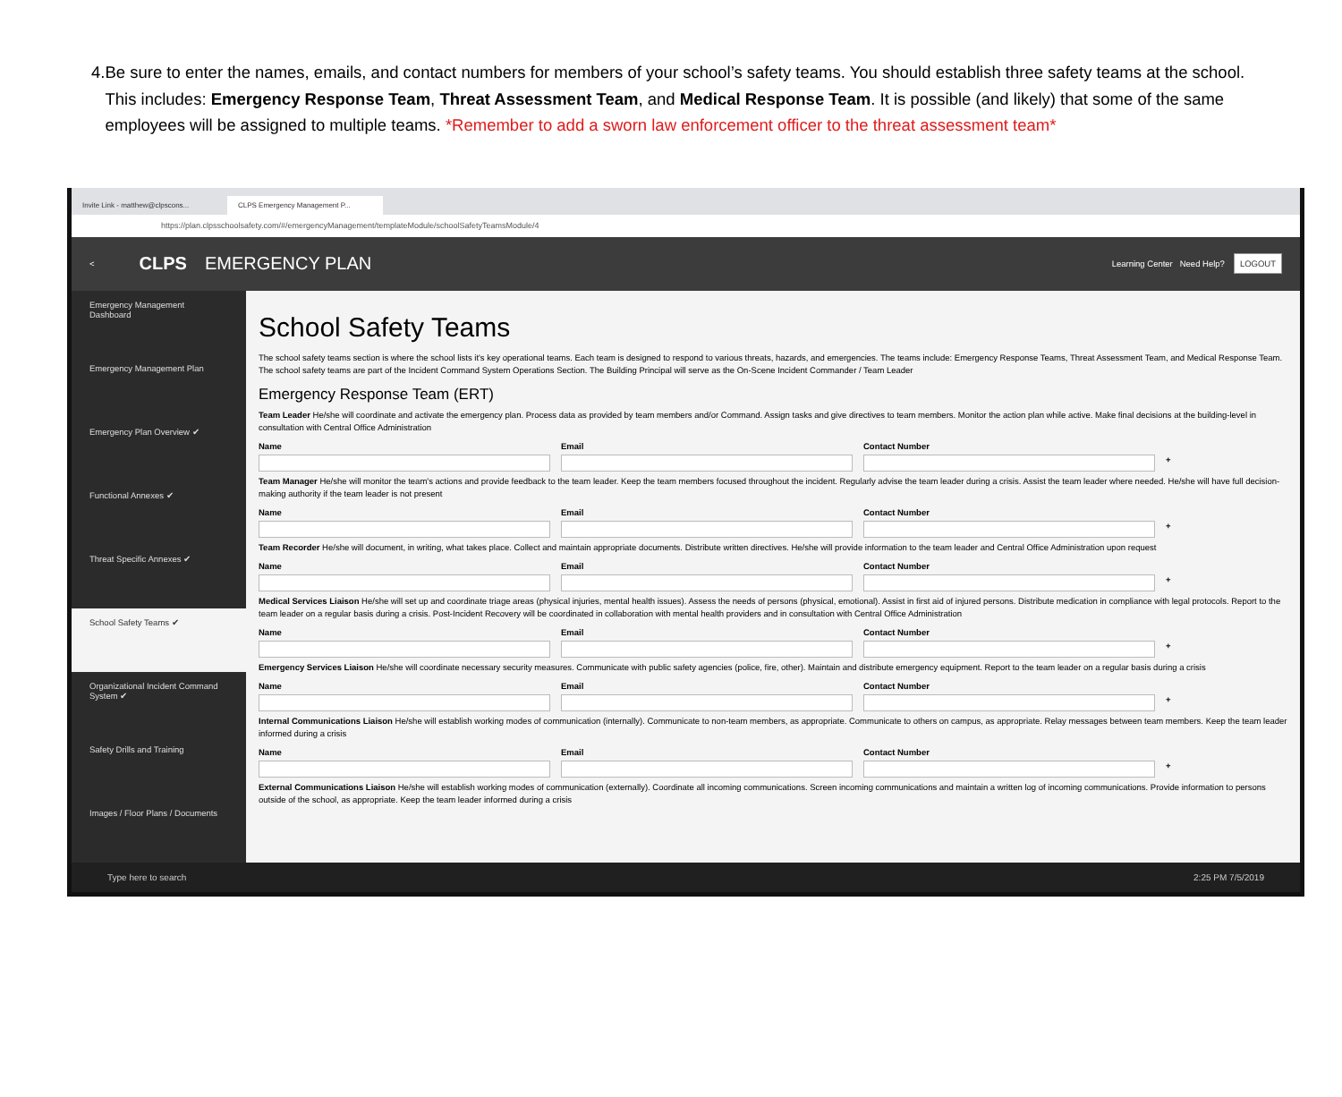4. Be sure to enter the names, emails, and contact numbers for members of your school’s safety teams. You should establish three safety teams at the school. This includes: Emergency Response Team, Threat Assessment Team, and Medical Response Team. It is possible (and likely) that some of the same employees will be assigned to multiple teams. *Remember to add a sworn law enforcement officer to the threat assessment team*
Invite Link - matthew@clpscons...
CLPS Emergency Management P...
https://plan.clpsschoolsafety.com/#/emergencyManagement/templateModule/schoolSafetyTeamsModule/4
< CLPS EMERGENCY PLAN Learning Center Need Help? LOGOUT
Emergency Management Dashboard
Emergency Management Plan
Emergency Plan Overview ✔
Functional Annexes ✔
Threat Specific Annexes ✔
School Safety Teams ✔
Organizational Incident Command System ✔
Safety Drills and Training
Images / Floor Plans / Documents
School Safety Teams
The school safety teams section is where the school lists it's key operational teams. Each team is designed to respond to various threats, hazards, and emergencies. The teams include: Emergency Response Teams, Threat Assessment Team, and Medical Response Team. The school safety teams are part of the Incident Command System Operations Section. The Building Principal will serve as the On-Scene Incident Commander / Team Leader
Emergency Response Team (ERT)
Team Leader He/she will coordinate and activate the emergency plan. Process data as provided by team members and/or Command. Assign tasks and give directives to team members. Monitor the action plan while active. Make final decisions at the building-level in consultation with Central Office Administration
Name Email Contact Number
+
Team Manager He/she will monitor the team's actions and provide feedback to the team leader. Keep the team members focused throughout the incident. Regularly advise the team leader during a crisis. Assist the team leader where needed. He/she will have full decision-making authority if the team leader is not present
Name Email Contact Number
+
Team Recorder He/she will document, in writing, what takes place. Collect and maintain appropriate documents. Distribute written directives. He/she will provide information to the team leader and Central Office Administration upon request
Name Email Contact Number
+
Medical Services Liaison He/she will set up and coordinate triage areas (physical injuries, mental health issues). Assess the needs of persons (physical, emotional). Assist in first aid of injured persons. Distribute medication in compliance with legal protocols. Report to the team leader on a regular basis during a crisis. Post-Incident Recovery will be coordinated in collaboration with mental health providers and in consultation with Central Office Administration
Name Email Contact Number
+
Emergency Services Liaison He/she will coordinate necessary security measures. Communicate with public safety agencies (police, fire, other). Maintain and distribute emergency equipment. Report to the team leader on a regular basis during a crisis
Name Email Contact Number
+
Internal Communications Liaison He/she will establish working modes of communication (internally). Communicate to non-team members, as appropriate. Communicate to others on campus, as appropriate. Relay messages between team members. Keep the team leader informed during a crisis
Name Email Contact Number
+
External Communications Liaison He/she will establish working modes of communication (externally). Coordinate all incoming communications. Screen incoming communications and maintain a written log of incoming communications. Provide information to persons outside of the school, as appropriate. Keep the team leader informed during a crisis
Type here to search 2:25 PM 7/5/2019